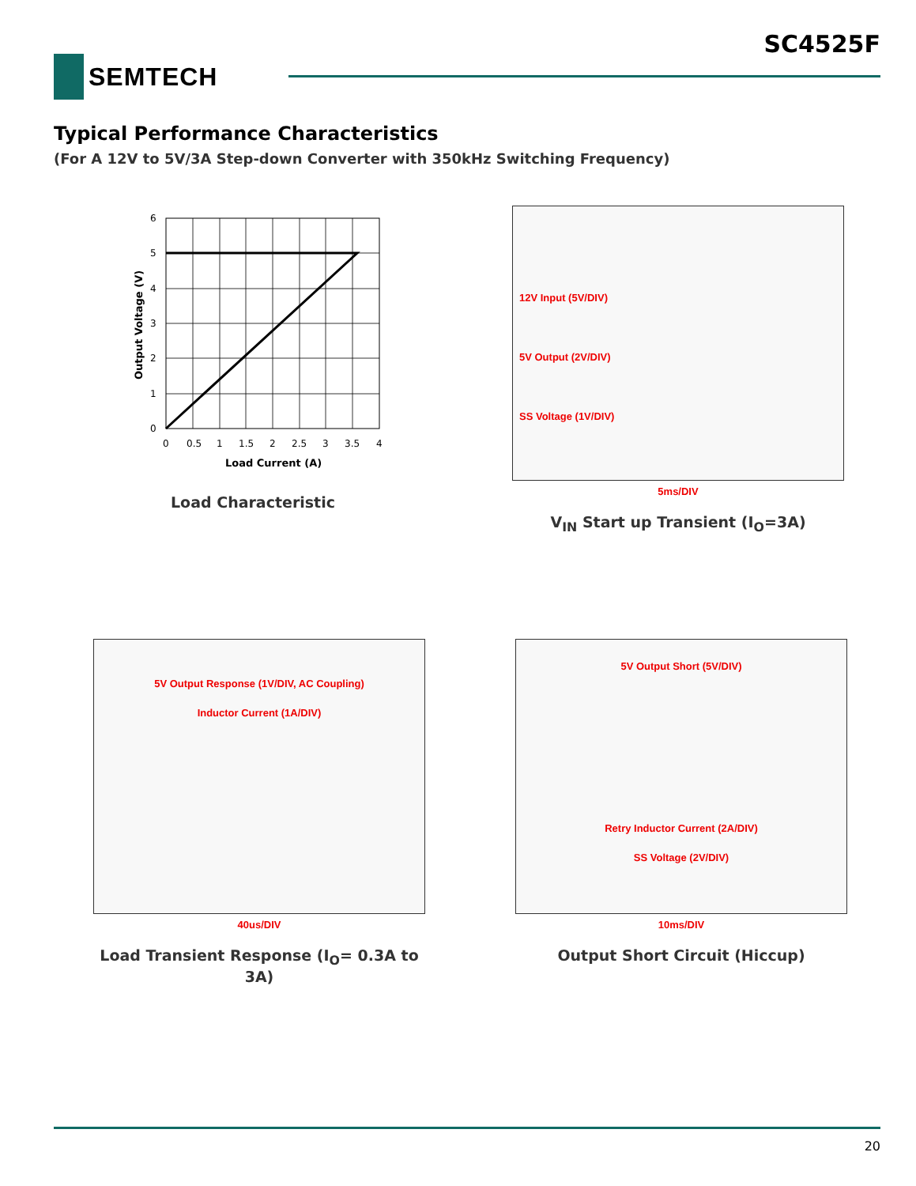SC4525F
SEMTECH
Typical Performance Characteristics
(For A 12V to 5V/3A Step-down Converter with 350kHz Switching Frequency)
6
5
4
3
2
1
0
0
0.5
1
1.5
2
2.5
3
3.5
4
Load Current (A)
Output Voltage (V)
Load Characteristic
12V Input (5V/DIV)
5V Output (2V/DIV)
SS Voltage (1V/DIV)
5ms/DIV
V<sub>IN</sub> Start up Transient (I<sub>O</sub>=3A)
5V Output Response (1V/DIV, AC Coupling)
Inductor Current (1A/DIV)
40us/DIV
Load Transient Response (I<sub>O</sub>= 0.3A to 3A)
5V Output Short (5V/DIV)
Retry Inductor Current (2A/DIV)
SS Voltage (2V/DIV)
10ms/DIV
Output Short Circuit (Hiccup)
20